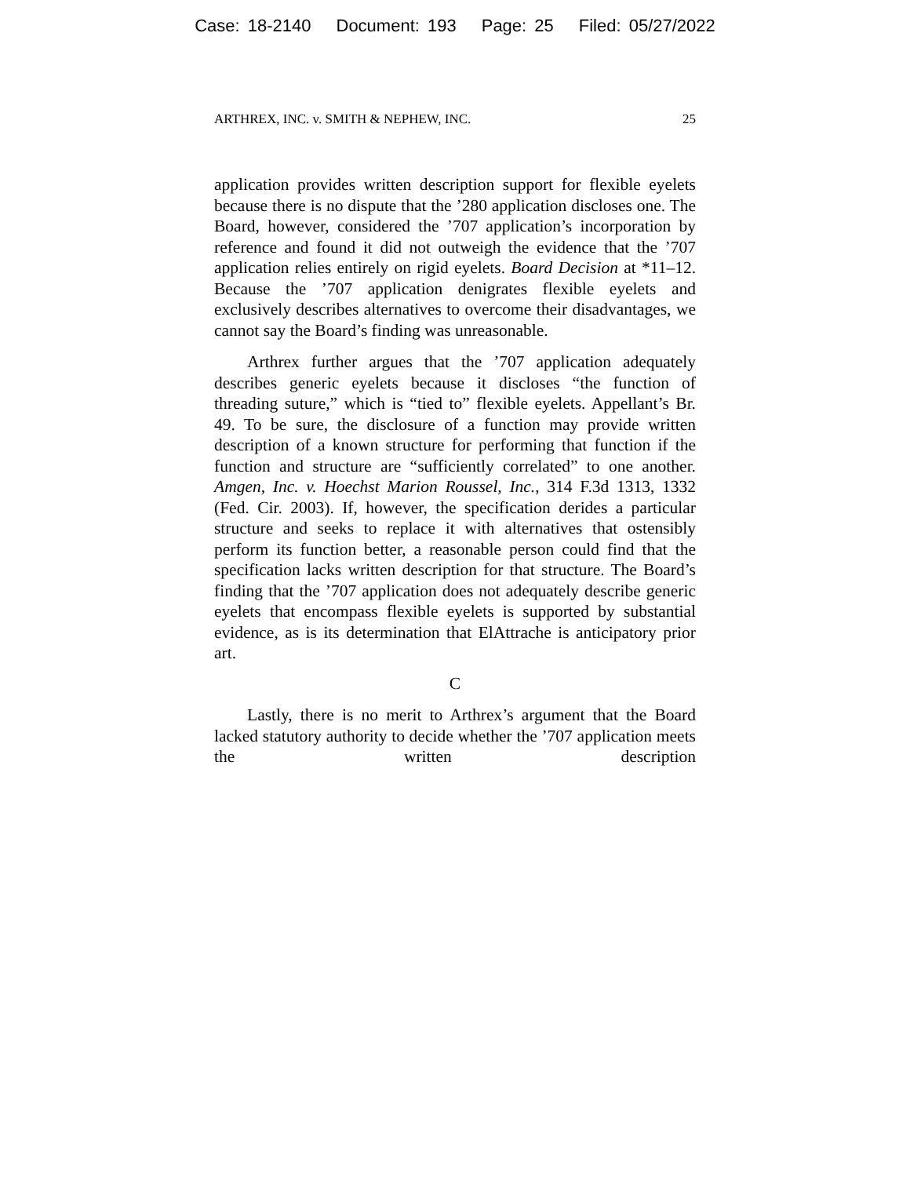Case: 18-2140 Document: 193 Page: 25 Filed: 05/27/2022
ARTHREX, INC. v. SMITH & NEPHEW, INC. 25
application provides written description support for flexible eyelets because there is no dispute that the ’280 application discloses one. The Board, however, considered the ’707 application’s incorporation by reference and found it did not outweigh the evidence that the ’707 application relies entirely on rigid eyelets. Board Decision at *11–12. Because the ’707 application denigrates flexible eyelets and exclusively describes alternatives to overcome their disadvantages, we cannot say the Board’s finding was unreasonable.
Arthrex further argues that the ’707 application adequately describes generic eyelets because it discloses “the function of threading suture,” which is “tied to” flexible eyelets. Appellant’s Br. 49. To be sure, the disclosure of a function may provide written description of a known structure for performing that function if the function and structure are “sufficiently correlated” to one another. Amgen, Inc. v. Hoechst Marion Roussel, Inc., 314 F.3d 1313, 1332 (Fed. Cir. 2003). If, however, the specification derides a particular structure and seeks to replace it with alternatives that ostensibly perform its function better, a reasonable person could find that the specification lacks written description for that structure. The Board’s finding that the ’707 application does not adequately describe generic eyelets that encompass flexible eyelets is supported by substantial evidence, as is its determination that ElAttrache is anticipatory prior art.
C
Lastly, there is no merit to Arthrex’s argument that the Board lacked statutory authority to decide whether the ’707 application meets the written description